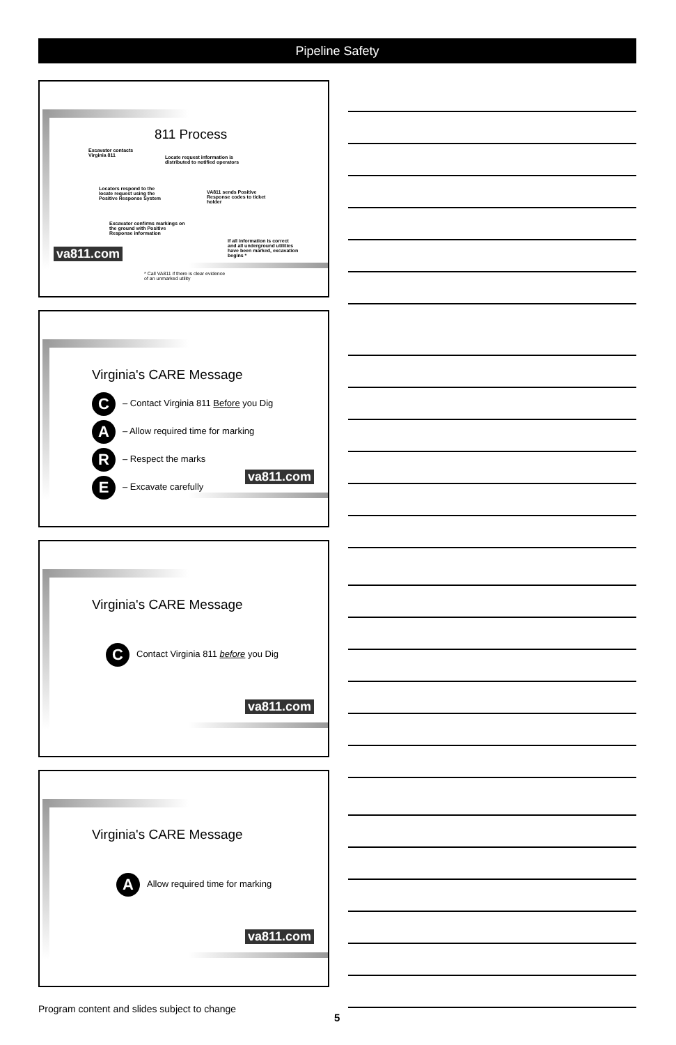Pipeline Safety
811 Process
Excavator contacts
Virginia 811
Locate request information is
distributed to notified operators
Locators respond to the
locate request using the
Positive Response System
VA811 sends Positive
Response codes to ticket
holder
Excavator confirms markings on
the ground with Positive
Response information
If all information is correct
and all underground utilities
have been marked, excavation
begins *
* Call VA811 if there is clear evidence
of an unmarked utility
va811.com
Virginia's CARE Message
C – Contact Virginia 811 Before you Dig
A – Allow required time for marking
R – Respect the marks
E – Excavate carefully
va811.com
Virginia's CARE Message
C Contact Virginia 811 before you Dig
va811.com
Virginia's CARE Message
A Allow required time for marking
va811.com
Program content and slides subject to change
5